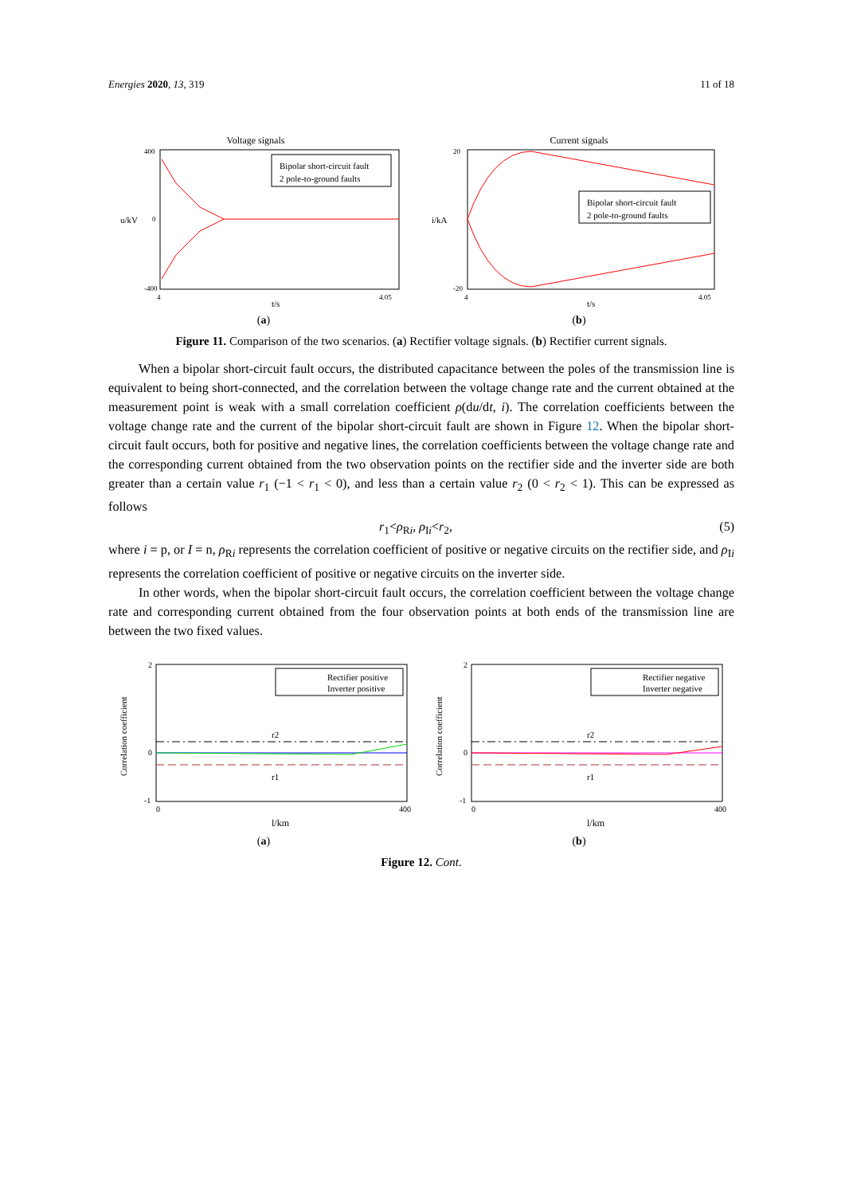Energies 2020, 13, 319 11 of 18
Voltage signals
Bipolar short-circuit fault
2 pole-to-ground faults
u/kV
t/s
400
0
-400
4
4.05
(a)
Current signals
Bipolar short-circuit fault
2 pole-to-ground faults
i/kA
t/s
20
-20
4
4.05
(b)
Figure 11. Comparison of the two scenarios. (a) Rectifier voltage signals. (b) Rectifier current signals.
When a bipolar short-circuit fault occurs, the distributed capacitance between the poles of the transmission line is equivalent to being short-connected, and the correlation between the voltage change rate and the current obtained at the measurement point is weak with a small correlation coefficient ρ(du/dt, i). The correlation coefficients between the voltage change rate and the current of the bipolar short-circuit fault are shown in Figure 12. When the bipolar short-circuit fault occurs, both for positive and negative lines, the correlation coefficients between the voltage change rate and the corresponding current obtained from the two observation points on the rectifier side and the inverter side are both greater than a certain value r<sub>1</sub> (−1 < r<sub>1</sub> < 0), and less than a certain value r<sub>2</sub> (0 < r<sub>2</sub> < 1). This can be expressed as follows
r<sub>1</sub><ρ<sub>Ri</sub>, ρ<sub>Ii</sub><r<sub>2</sub>, (5)
where i = p, or I = n, ρ<sub>Ri</sub> represents the correlation coefficient of positive or negative circuits on the rectifier side, and ρ<sub>Ii</sub> represents the correlation coefficient of positive or negative circuits on the inverter side.
In other words, when the bipolar short-circuit fault occurs, the correlation coefficient between the voltage change rate and corresponding current obtained from the four observation points at both ends of the transmission line are between the two fixed values.
Rectifier positive
Inverter positive
r2
r1
Correlation coefficient
2
0
-1
0
400
l/km
(a)
Rectifier negative
Inverter negative
r2
r1
Correlation coefficient
2
0
-1
0
400
l/km
(b)
Figure 12. Cont.